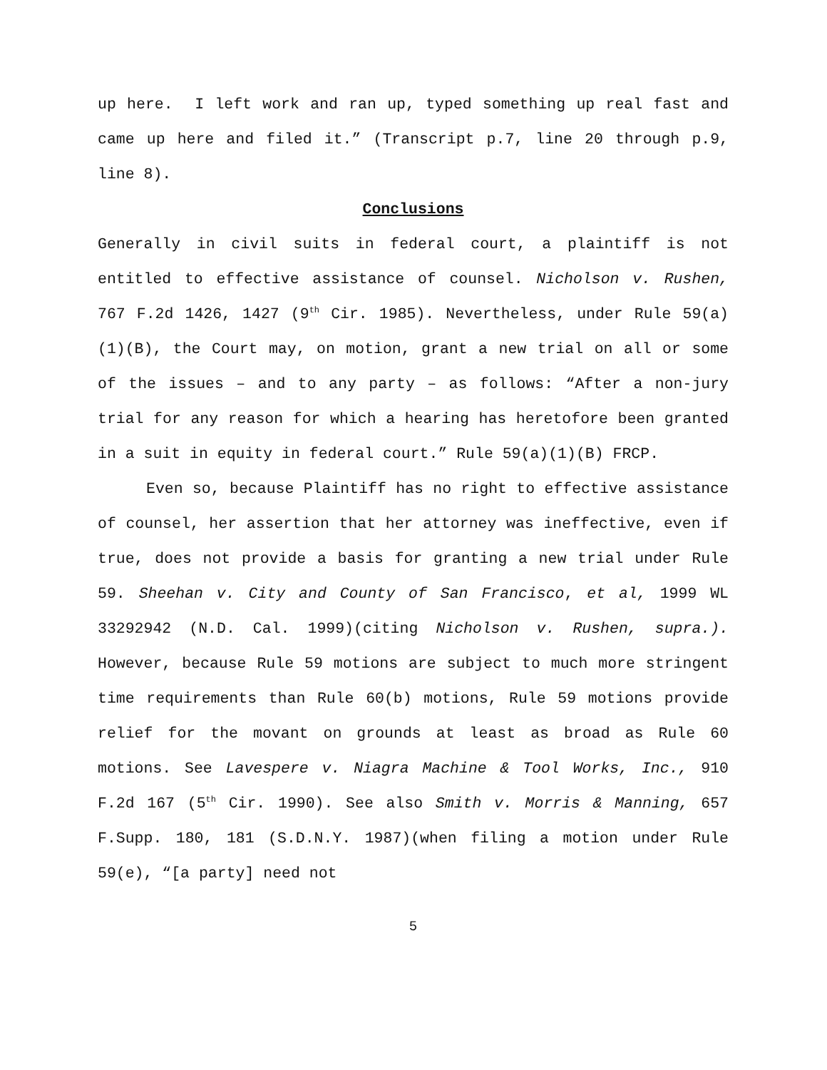up here. I left work and ran up, typed something up real fast and came up here and filed it.” (Transcript p.7, line 20 through p.9, line 8).
Conclusions
Generally in civil suits in federal court, a plaintiff is not entitled to effective assistance of counsel. Nicholson v. Rushen, 767 F.2d 1426, 1427 (9<sup>th</sup> Cir. 1985). Nevertheless, under Rule 59(a)(1)(B), the Court may, on motion, grant a new trial on all or some of the issues – and to any party – as follows: “After a non-jury trial for any reason for which a hearing has heretofore been granted in a suit in equity in federal court.” Rule 59(a)(1)(B) FRCP.
Even so, because Plaintiff has no right to effective assistance of counsel, her assertion that her attorney was ineffective, even if true, does not provide a basis for granting a new trial under Rule 59. Sheehan v. City and County of San Francisco, et al, 1999 WL 33292942 (N.D. Cal. 1999)(citing Nicholson v. Rushen, supra.). However, because Rule 59 motions are subject to much more stringent time requirements than Rule 60(b) motions, Rule 59 motions provide relief for the movant on grounds at least as broad as Rule 60 motions. See Lavespere v. Niagra Machine & Tool Works, Inc., 910 F.2d 167 (5<sup>th</sup> Cir. 1990). See also Smith v. Morris & Manning, 657 F.Supp. 180, 181 (S.D.N.Y. 1987)(when filing a motion under Rule 59(e), “[a party] need not
5